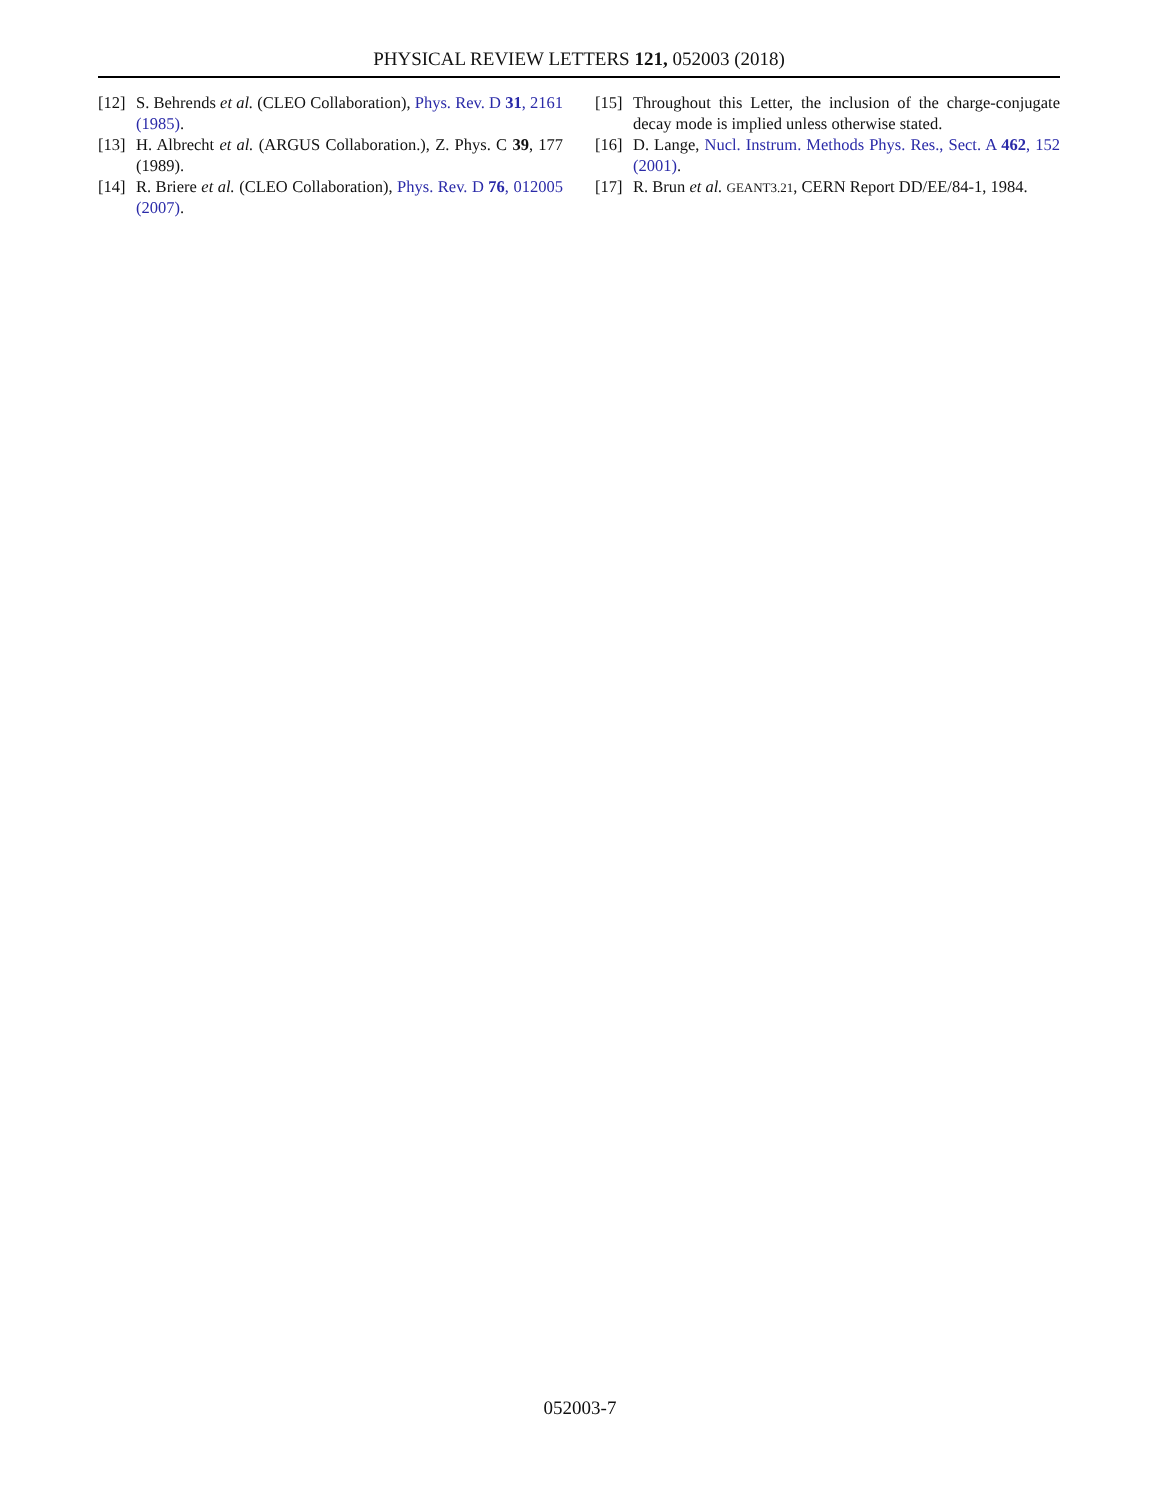PHYSICAL REVIEW LETTERS 121, 052003 (2018)
[12] S. Behrends et al. (CLEO Collaboration), Phys. Rev. D 31, 2161 (1985).
[13] H. Albrecht et al. (ARGUS Collaboration.), Z. Phys. C 39, 177 (1989).
[14] R. Briere et al. (CLEO Collaboration), Phys. Rev. D 76, 012005 (2007).
[15] Throughout this Letter, the inclusion of the charge-conjugate decay mode is implied unless otherwise stated.
[16] D. Lange, Nucl. Instrum. Methods Phys. Res., Sect. A 462, 152 (2001).
[17] R. Brun et al. GEANT3.21, CERN Report DD/EE/84-1, 1984.
052003-7